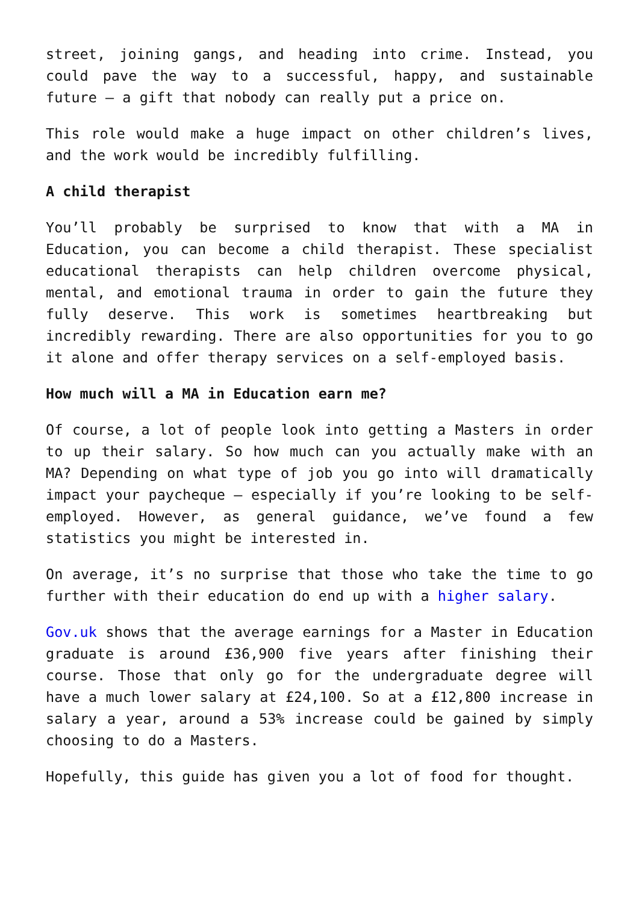street, joining gangs, and heading into crime. Instead, you could pave the way to a successful, happy, and sustainable future – a gift that nobody can really put a price on.
This role would make a huge impact on other children’s lives, and the work would be incredibly fulfilling.
A child therapist
You’ll probably be surprised to know that with a MA in Education, you can become a child therapist. These specialist educational therapists can help children overcome physical, mental, and emotional trauma in order to gain the future they fully deserve. This work is sometimes heartbreaking but incredibly rewarding. There are also opportunities for you to go it alone and offer therapy services on a self-employed basis.
How much will a MA in Education earn me?
Of course, a lot of people look into getting a Masters in order to up their salary. So how much can you actually make with an MA? Depending on what type of job you go into will dramatically impact your paycheque – especially if you’re looking to be self-employed. However, as general guidance, we’ve found a few statistics you might be interested in.
On average, it’s no surprise that those who take the time to go further with their education do end up with a higher salary.
Gov.uk shows that the average earnings for a Master in Education graduate is around £36,900 five years after finishing their course. Those that only go for the undergraduate degree will have a much lower salary at £24,100. So at a £12,800 increase in salary a year, around a 53% increase could be gained by simply choosing to do a Masters.
Hopefully, this guide has given you a lot of food for thought.